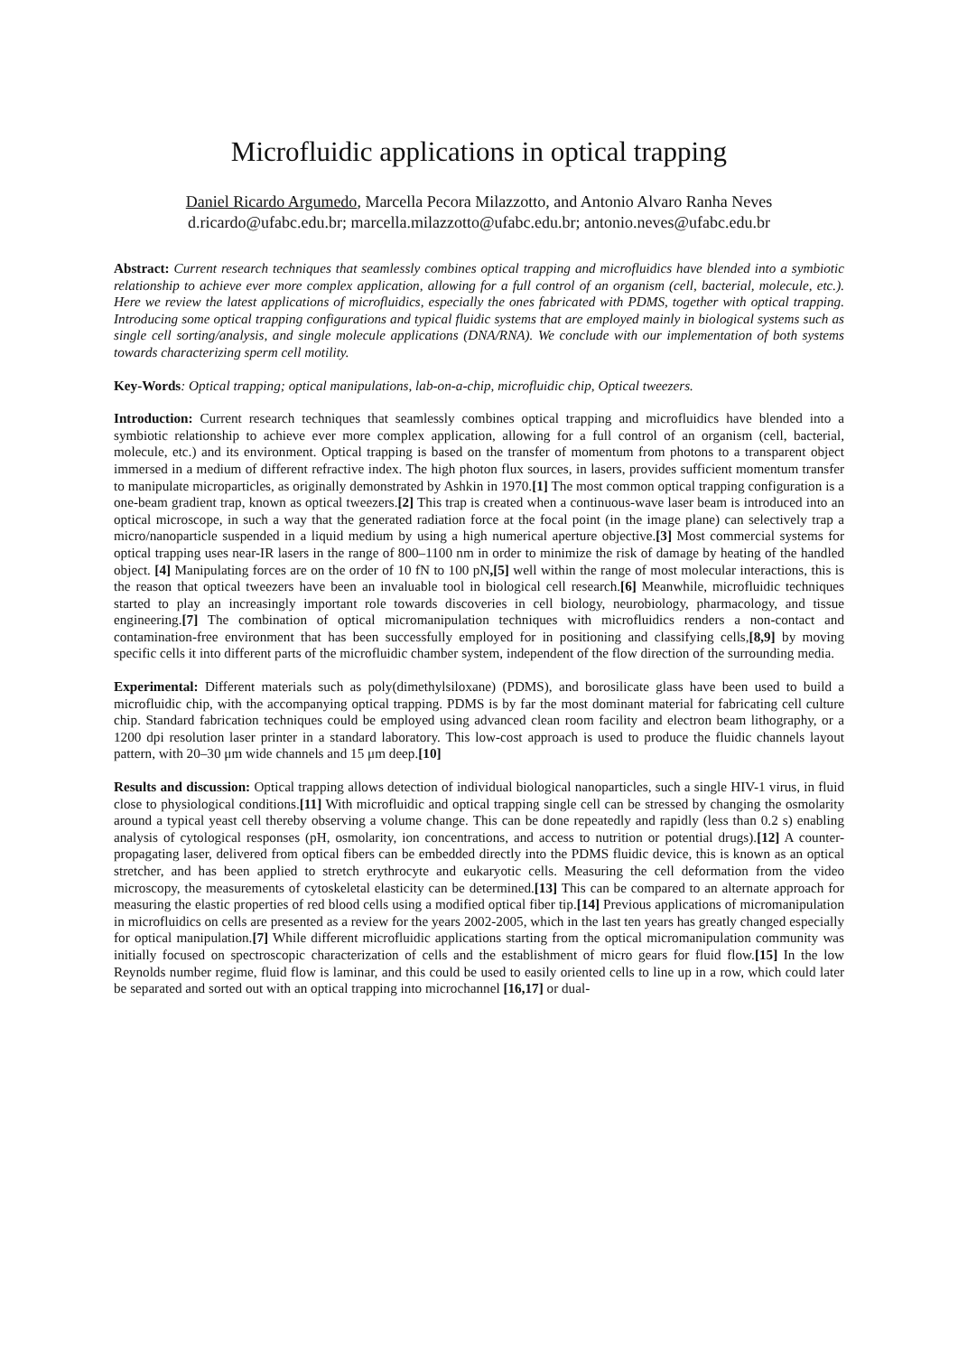Microfluidic applications in optical trapping
Daniel Ricardo Argumedo, Marcella Pecora Milazzotto, and Antonio Alvaro Ranha Neves
d.ricardo@ufabc.edu.br; marcella.milazzotto@ufabc.edu.br; antonio.neves@ufabc.edu.br
Abstract: Current research techniques that seamlessly combines optical trapping and microfluidics have blended into a symbiotic relationship to achieve ever more complex application, allowing for a full control of an organism (cell, bacterial, molecule, etc.). Here we review the latest applications of microfluidics, especially the ones fabricated with PDMS, together with optical trapping. Introducing some optical trapping configurations and typical fluidic systems that are employed mainly in biological systems such as single cell sorting/analysis, and single molecule applications (DNA/RNA). We conclude with our implementation of both systems towards characterizing sperm cell motility.
Key-Words: Optical trapping; optical manipulations, lab-on-a-chip, microfluidic chip, Optical tweezers.
Introduction: Current research techniques that seamlessly combines optical trapping and microfluidics have blended into a symbiotic relationship to achieve ever more complex application, allowing for a full control of an organism (cell, bacterial, molecule, etc.) and its environment. Optical trapping is based on the transfer of momentum from photons to a transparent object immersed in a medium of different refractive index. The high photon flux sources, in lasers, provides sufficient momentum transfer to manipulate microparticles, as originally demonstrated by Ashkin in 1970.[1] The most common optical trapping configuration is a one-beam gradient trap, known as optical tweezers.[2] This trap is created when a continuous-wave laser beam is introduced into an optical microscope, in such a way that the generated radiation force at the focal point (in the image plane) can selectively trap a micro/nanoparticle suspended in a liquid medium by using a high numerical aperture objective.[3] Most commercial systems for optical trapping uses near-IR lasers in the range of 800–1100 nm in order to minimize the risk of damage by heating of the handled object. [4] Manipulating forces are on the order of 10 fN to 100 pN,[5] well within the range of most molecular interactions, this is the reason that optical tweezers have been an invaluable tool in biological cell research.[6] Meanwhile, microfluidic techniques started to play an increasingly important role towards discoveries in cell biology, neurobiology, pharmacology, and tissue engineering.[7] The combination of optical micromanipulation techniques with microfluidics renders a non-contact and contamination-free environment that has been successfully employed for in positioning and classifying cells,[8,9] by moving specific cells it into different parts of the microfluidic chamber system, independent of the flow direction of the surrounding media.
Experimental: Different materials such as poly(dimethylsiloxane) (PDMS), and borosilicate glass have been used to build a microfluidic chip, with the accompanying optical trapping. PDMS is by far the most dominant material for fabricating cell culture chip. Standard fabrication techniques could be employed using advanced clean room facility and electron beam lithography, or a 1200 dpi resolution laser printer in a standard laboratory. This low-cost approach is used to produce the fluidic channels layout pattern, with 20–30 μm wide channels and 15 μm deep.[10]
Results and discussion: Optical trapping allows detection of individual biological nanoparticles, such a single HIV-1 virus, in fluid close to physiological conditions.[11] With microfluidic and optical trapping single cell can be stressed by changing the osmolarity around a typical yeast cell thereby observing a volume change. This can be done repeatedly and rapidly (less than 0.2 s) enabling analysis of cytological responses (pH, osmolarity, ion concentrations, and access to nutrition or potential drugs).[12] A counter-propagating laser, delivered from optical fibers can be embedded directly into the PDMS fluidic device, this is known as an optical stretcher, and has been applied to stretch erythrocyte and eukaryotic cells. Measuring the cell deformation from the video microscopy, the measurements of cytoskeletal elasticity can be determined.[13] This can be compared to an alternate approach for measuring the elastic properties of red blood cells using a modified optical fiber tip.[14] Previous applications of micromanipulation in microfluidics on cells are presented as a review for the years 2002-2005, which in the last ten years has greatly changed especially for optical manipulation.[7] While different microfluidic applications starting from the optical micromanipulation community was initially focused on spectroscopic characterization of cells and the establishment of micro gears for fluid flow.[15] In the low Reynolds number regime, fluid flow is laminar, and this could be used to easily oriented cells to line up in a row, which could later be separated and sorted out with an optical trapping into microchannel [16,17] or dual-